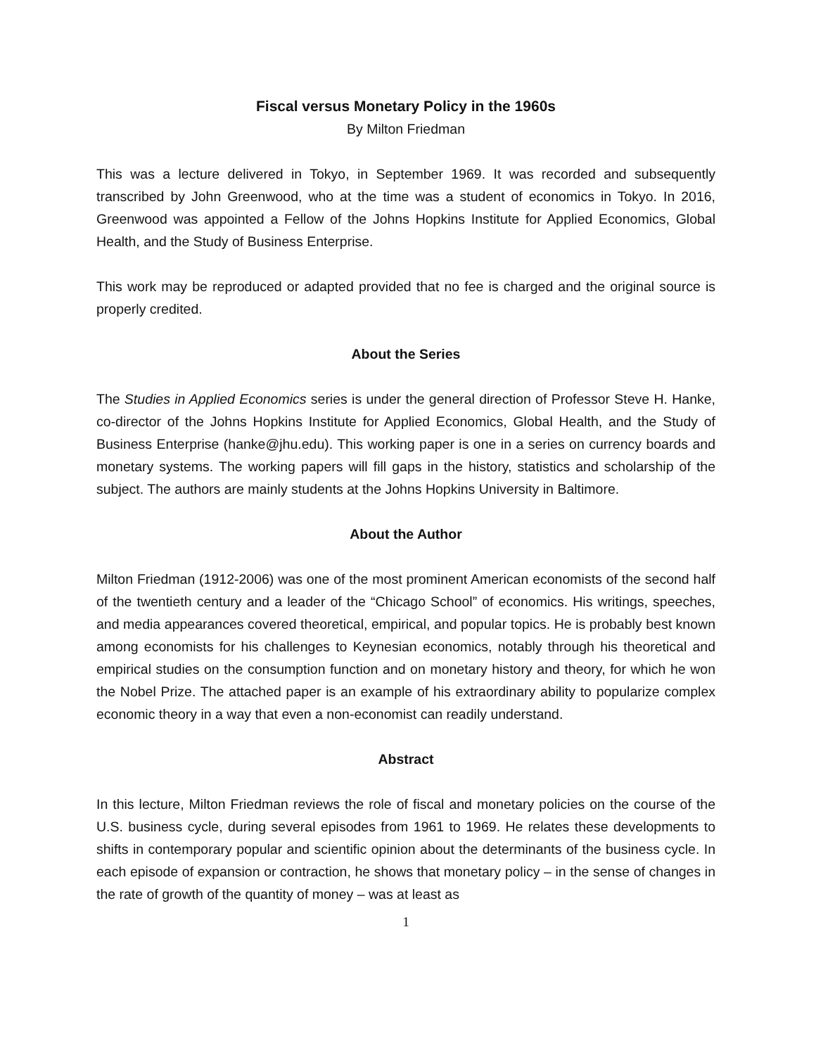Fiscal versus Monetary Policy in the 1960s
By Milton Friedman
This was a lecture delivered in Tokyo, in September 1969. It was recorded and subsequently transcribed by John Greenwood, who at the time was a student of economics in Tokyo. In 2016, Greenwood was appointed a Fellow of the Johns Hopkins Institute for Applied Economics, Global Health, and the Study of Business Enterprise.
This work may be reproduced or adapted provided that no fee is charged and the original source is properly credited.
About the Series
The Studies in Applied Economics series is under the general direction of Professor Steve H. Hanke, co-director of the Johns Hopkins Institute for Applied Economics, Global Health, and the Study of Business Enterprise (hanke@jhu.edu). This working paper is one in a series on currency boards and monetary systems. The working papers will fill gaps in the history, statistics and scholarship of the subject. The authors are mainly students at the Johns Hopkins University in Baltimore.
About the Author
Milton Friedman (1912-2006) was one of the most prominent American economists of the second half of the twentieth century and a leader of the “Chicago School” of economics. His writings, speeches, and media appearances covered theoretical, empirical, and popular topics. He is probably best known among economists for his challenges to Keynesian economics, notably through his theoretical and empirical studies on the consumption function and on monetary history and theory, for which he won the Nobel Prize. The attached paper is an example of his extraordinary ability to popularize complex economic theory in a way that even a non-economist can readily understand.
Abstract
In this lecture, Milton Friedman reviews the role of fiscal and monetary policies on the course of the U.S. business cycle, during several episodes from 1961 to 1969. He relates these developments to shifts in contemporary popular and scientific opinion about the determinants of the business cycle. In each episode of expansion or contraction, he shows that monetary policy – in the sense of changes in the rate of growth of the quantity of money – was at least as
1